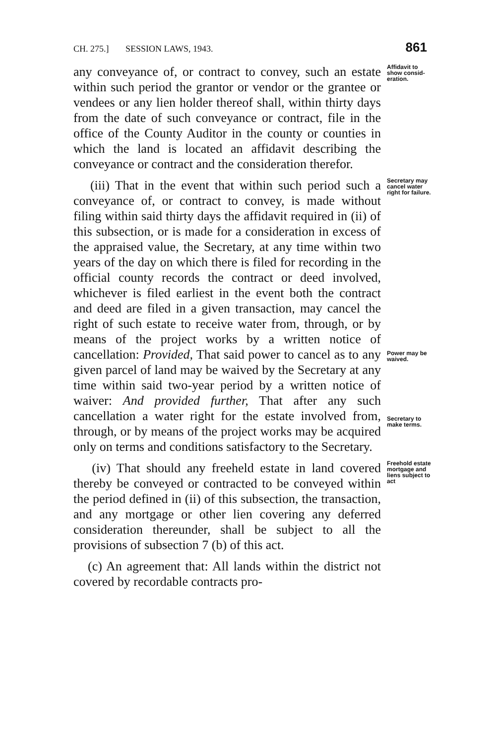CH. 275.] SESSION LAWS, 1943. 861
any conveyance of, or contract to convey, such an estate within such period the grantor or vendor or the grantee or vendees or any lien holder thereof shall, within thirty days from the date of such conveyance or contract, file in the office of the County Auditor in the county or counties in which the land is located an affidavit describing the conveyance or contract and the consideration therefor.
Affidavit to show consid­eration.
(iii) That in the event that within such period such a conveyance of, or contract to convey, is made without filing within said thirty days the affidavit required in (ii) of this subsection, or is made for a consideration in excess of the appraised value, the Secretary, at any time within two years of the day on which there is filed for recording in the official county records the contract or deed involved, whichever is filed earliest in the event both the contract and deed are filed in a given transaction, may cancel the right of such estate to receive water from, through, or by means of the project works by a written notice of cancellation: Provided, That said power to cancel as to any given parcel of land may be waived by the Secretary at any time within said two-year period by a written notice of waiver: And provided further, That after any such cancellation a water right for the estate involved from, through, or by means of the project works may be acquired only on terms and conditions satisfactory to the Secretary.
Secretary may cancel water right for failure.
Power may be waived.
Secretary to make terms.
(iv) That should any freeheld estate in land covered thereby be conveyed or contracted to be conveyed within the period defined in (ii) of this subsection, the transaction, and any mortgage or other lien covering any deferred consideration thereunder, shall be subject to all the provisions of subsection 7 (b) of this act.
(c) An agreement that: All lands within the district not covered by recordable contracts pro-
Freehold estate mortgage and liens subject to act